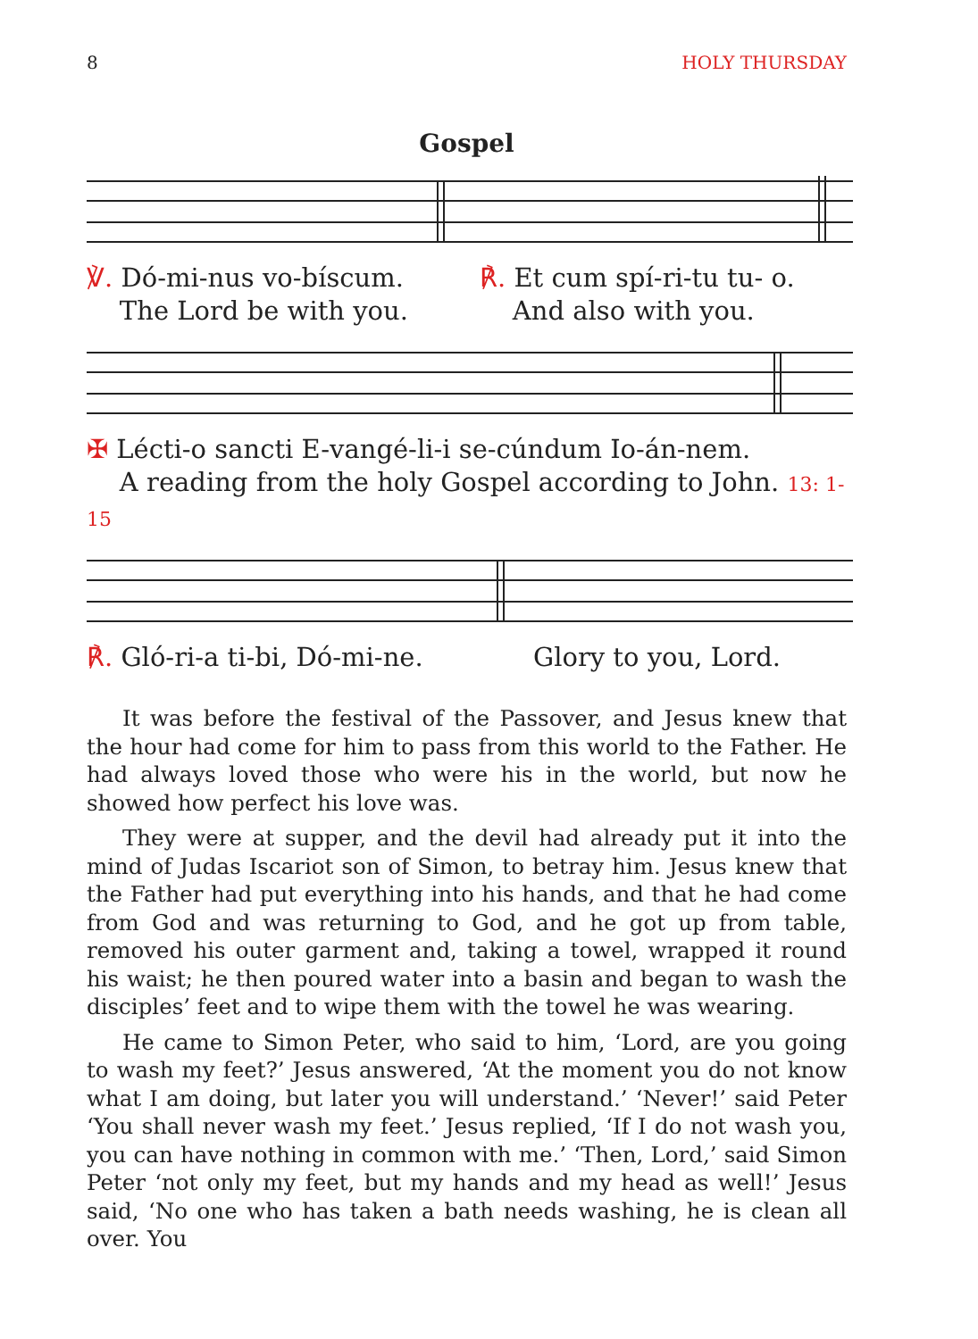8 HOLY THURSDAY
Gospel
℣. Dó-mi-nus vo-bíscum.
The Lord be with you.
℟. Et cum spí-ri-tu tu- o.
And also with you.
✠ Lécti-o sancti E-vangé-li-i se-cúndum Io-án-nem.
A reading from the holy Gospel according to John. 13: 1-15
℟. Gló-ri-a ti-bi, Dó-mi-ne. Glory to you, Lord.
It was before the festival of the Passover, and Jesus knew that the hour had come for him to pass from this world to the Father. He had always loved those who were his in the world, but now he showed how perfect his love was.
They were at supper, and the devil had already put it into the mind of Judas Iscariot son of Simon, to betray him. Jesus knew that the Father had put everything into his hands, and that he had come from God and was returning to God, and he got up from table, removed his outer garment and, taking a towel, wrapped it round his waist; he then poured water into a basin and began to wash the disciples’ feet and to wipe them with the towel he was wearing.
He came to Simon Peter, who said to him, ‘Lord, are you going to wash my feet?’ Jesus answered, ‘At the moment you do not know what I am doing, but later you will understand.’ ‘Never!’ said Peter ‘You shall never wash my feet.’ Jesus replied, ‘If I do not wash you, you can have nothing in common with me.’ ‘Then, Lord,’ said Simon Peter ‘not only my feet, but my hands and my head as well!’ Jesus said, ‘No one who has taken a bath needs washing, he is clean all over. You